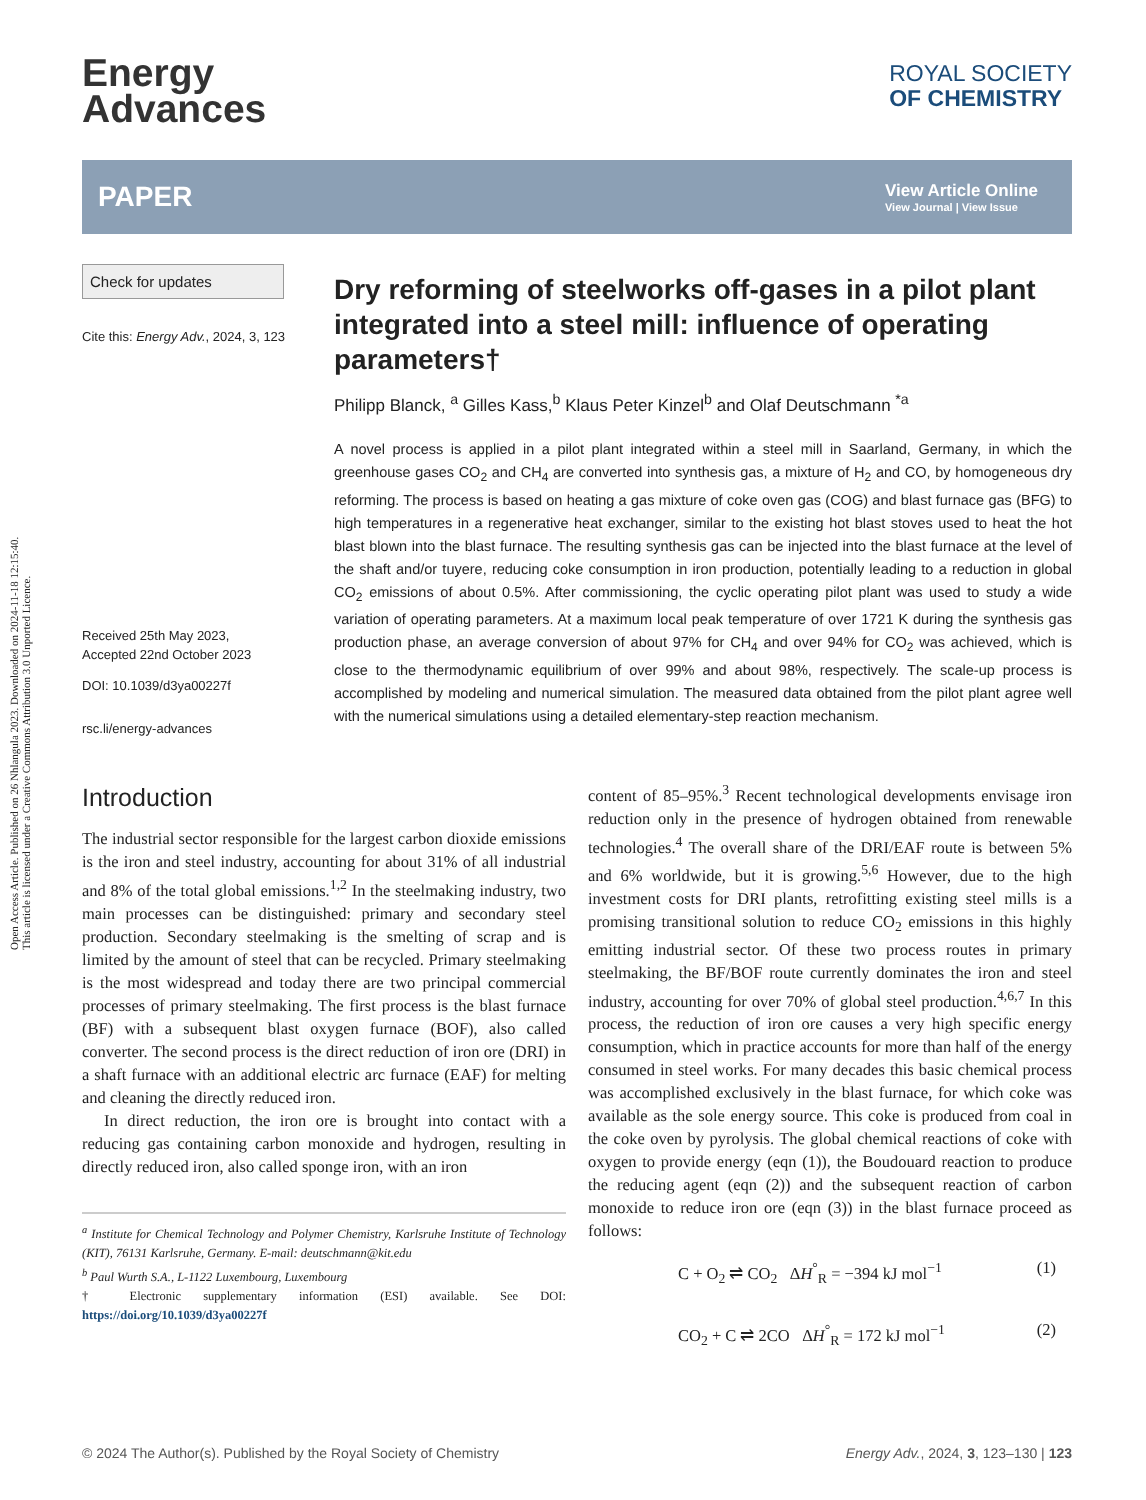Open Access Article. Published on 26 Nhlangula 2023. Downloaded on 2024-11-18 12:15:40.
This article is licensed under a Creative Commons Attribution 3.0 Unported Licence.
Energy
Advances
ROYAL SOCIETY
OF CHEMISTRY
PAPER
View Article Online
View Journal | View Issue
Check for updates
Cite this: Energy Adv., 2024, 3, 123
Received 25th May 2023,
Accepted 22nd October 2023
DOI: 10.1039/d3ya00227f
rsc.li/energy-advances
Dry reforming of steelworks off-gases in a pilot plant integrated into a steel mill: influence of operating parameters†
Philipp Blanck, <sup>a</sup> Gilles Kass,<sup>b</sup> Klaus Peter Kinzel<sup>b</sup> and Olaf Deutschmann <sup>*a</sup>
A novel process is applied in a pilot plant integrated within a steel mill in Saarland, Germany, in which the greenhouse gases CO<sub>2</sub> and CH<sub>4</sub> are converted into synthesis gas, a mixture of H<sub>2</sub> and CO, by homogeneous dry reforming. The process is based on heating a gas mixture of coke oven gas (COG) and blast furnace gas (BFG) to high temperatures in a regenerative heat exchanger, similar to the existing hot blast stoves used to heat the hot blast blown into the blast furnace. The resulting synthesis gas can be injected into the blast furnace at the level of the shaft and/or tuyere, reducing coke consumption in iron production, potentially leading to a reduction in global CO<sub>2</sub> emissions of about 0.5%. After commissioning, the cyclic operating pilot plant was used to study a wide variation of operating parameters. At a maximum local peak temperature of over 1721 K during the synthesis gas production phase, an average conversion of about 97% for CH<sub>4</sub> and over 94% for CO<sub>2</sub> was achieved, which is close to the thermodynamic equilibrium of over 99% and about 98%, respectively. The scale-up process is accomplished by modeling and numerical simulation. The measured data obtained from the pilot plant agree well with the numerical simulations using a detailed elementary-step reaction mechanism.
Introduction
The industrial sector responsible for the largest carbon dioxide emissions is the iron and steel industry, accounting for about 31% of all industrial and 8% of the total global emissions.<sup>1,2</sup> In the steelmaking industry, two main processes can be distinguished: primary and secondary steel production. Secondary steelmaking is the smelting of scrap and is limited by the amount of steel that can be recycled. Primary steelmaking is the most widespread and today there are two principal commercial processes of primary steelmaking. The first process is the blast furnace (BF) with a subsequent blast oxygen furnace (BOF), also called converter. The second process is the direct reduction of iron ore (DRI) in a shaft furnace with an additional electric arc furnace (EAF) for melting and cleaning the directly reduced iron.
In direct reduction, the iron ore is brought into contact with a reducing gas containing carbon monoxide and hydrogen, resulting in directly reduced iron, also called sponge iron, with an iron
<sup>a</sup> Institute for Chemical Technology and Polymer Chemistry, Karlsruhe Institute of Technology (KIT), 76131 Karlsruhe, Germany. E-mail: deutschmann@kit.edu
<sup>b</sup> Paul Wurth S.A., L-1122 Luxembourg, Luxembourg
† Electronic supplementary information (ESI) available. See DOI: https://doi.org/10.1039/d3ya00227f
content of 85–95%.<sup>3</sup> Recent technological developments envisage iron reduction only in the presence of hydrogen obtained from renewable technologies.<sup>4</sup> The overall share of the DRI/EAF route is between 5% and 6% worldwide, but it is growing.<sup>5,6</sup> However, due to the high investment costs for DRI plants, retrofitting existing steel mills is a promising transitional solution to reduce CO<sub>2</sub> emissions in this highly emitting industrial sector. Of these two process routes in primary steelmaking, the BF/BOF route currently dominates the iron and steel industry, accounting for over 70% of global steel production.<sup>4,6,7</sup> In this process, the reduction of iron ore causes a very high specific energy consumption, which in practice accounts for more than half of the energy consumed in steel works. For many decades this basic chemical process was accomplished exclusively in the blast furnace, for which coke was available as the sole energy source. This coke is produced from coal in the coke oven by pyrolysis. The global chemical reactions of coke with oxygen to provide energy (eqn (1)), the Boudouard reaction to produce the reducing agent (eqn (2)) and the subsequent reaction of carbon monoxide to reduce iron ore (eqn (3)) in the blast furnace proceed as follows:
C + O<sub>2</sub> ⇌ CO<sub>2</sub> ΔH<sup>°</sup><sub>R</sub> = −394 kJ mol<sup>−1</sup> (1)
CO<sub>2</sub> + C ⇌ 2CO ΔH<sup>°</sup><sub>R</sub> = 172 kJ mol<sup>−1</sup> (2)
© 2024 The Author(s). Published by the Royal Society of Chemistry Energy Adv., 2024, 3, 123–130 | 123